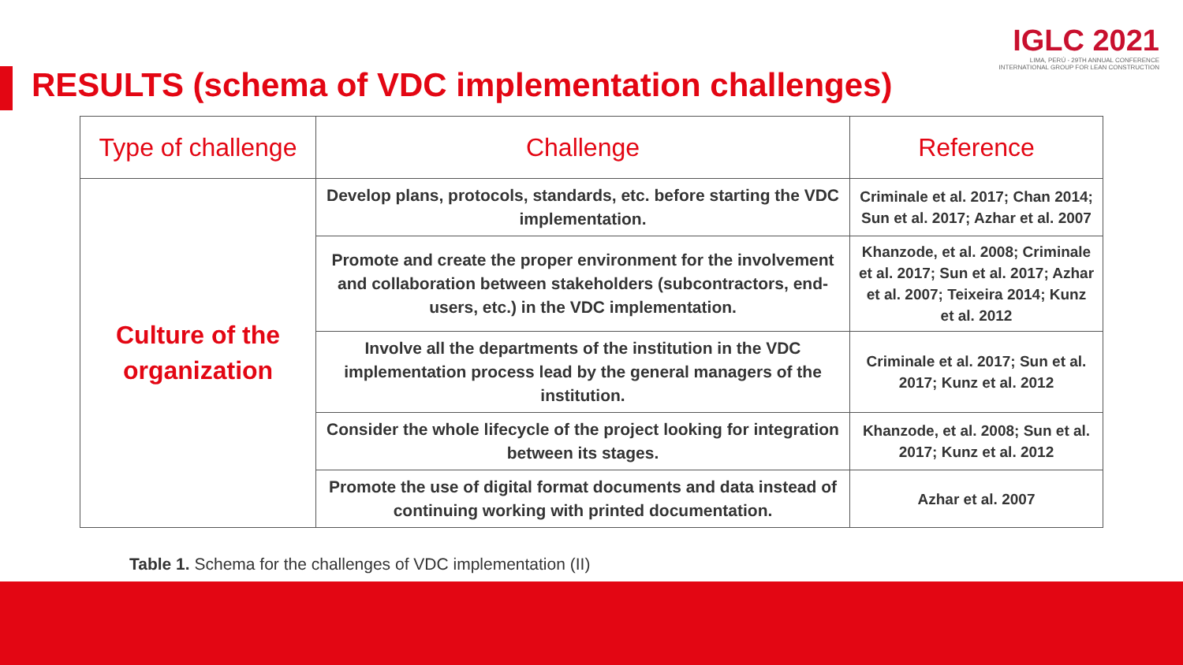IGLC 2021
LIMA, PERÚ - 29TH ANNUAL CONFERENCE
INTERNATIONAL GROUP FOR LEAN CONSTRUCTION
RESULTS (schema of VDC implementation challenges)
| Type of challenge | Challenge | Reference |
| --- | --- | --- |
| Culture of the organization | Develop plans, protocols, standards, etc. before starting the VDC implementation. | Criminale et al. 2017; Chan 2014; Sun et al. 2017; Azhar et al. 2007 |
| | Promote and create the proper environment for the involvement and collaboration between stakeholders (subcontractors, end-users, etc.) in the VDC implementation. | Khanzode, et al. 2008; Criminale et al. 2017; Sun et al. 2017; Azhar et al. 2007; Teixeira 2014; Kunz et al. 2012 |
| | Involve all the departments of the institution in the VDC implementation process lead by the general managers of the institution. | Criminale et al. 2017; Sun et al. 2017; Kunz et al. 2012 |
| | Consider the whole lifecycle of the project looking for integration between its stages. | Khanzode, et al. 2008; Sun et al. 2017; Kunz et al. 2012 |
| | Promote the use of digital format documents and data instead of continuing working with printed documentation. | Azhar et al. 2007 |
Table 1. Schema for the challenges of VDC implementation (II)